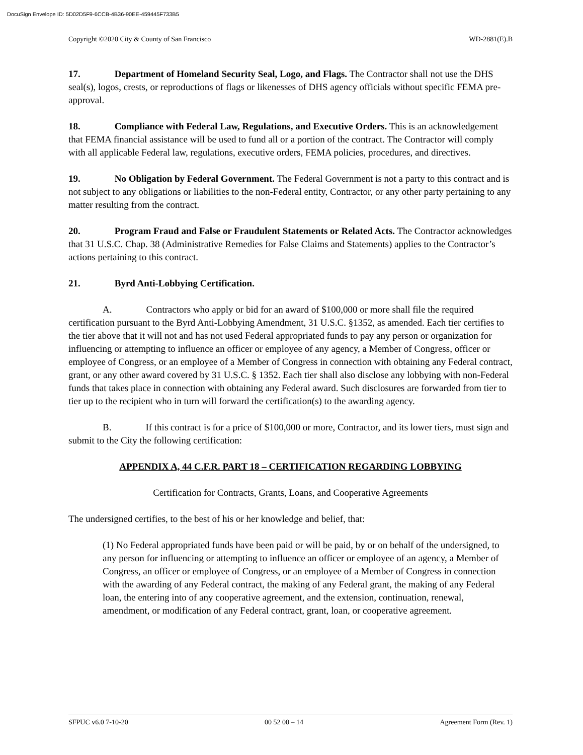DocuSign Envelope ID: 5D02D5F9-6CCB-4B36-90EE-459445F733B5
Copyright ©2020 City & County of San Francisco WD-2881(E).B
17. Department of Homeland Security Seal, Logo, and Flags. The Contractor shall not use the DHS seal(s), logos, crests, or reproductions of flags or likenesses of DHS agency officials without specific FEMA pre-approval.
18. Compliance with Federal Law, Regulations, and Executive Orders. This is an acknowledgement that FEMA financial assistance will be used to fund all or a portion of the contract. The Contractor will comply with all applicable Federal law, regulations, executive orders, FEMA policies, procedures, and directives.
19. No Obligation by Federal Government. The Federal Government is not a party to this contract and is not subject to any obligations or liabilities to the non-Federal entity, Contractor, or any other party pertaining to any matter resulting from the contract.
20. Program Fraud and False or Fraudulent Statements or Related Acts. The Contractor acknowledges that 31 U.S.C. Chap. 38 (Administrative Remedies for False Claims and Statements) applies to the Contractor’s actions pertaining to this contract.
21. Byrd Anti-Lobbying Certification.
A. Contractors who apply or bid for an award of $100,000 or more shall file the required certification pursuant to the Byrd Anti-Lobbying Amendment, 31 U.S.C. §1352, as amended. Each tier certifies to the tier above that it will not and has not used Federal appropriated funds to pay any person or organization for influencing or attempting to influence an officer or employee of any agency, a Member of Congress, officer or employee of Congress, or an employee of a Member of Congress in connection with obtaining any Federal contract, grant, or any other award covered by 31 U.S.C. § 1352. Each tier shall also disclose any lobbying with non-Federal funds that takes place in connection with obtaining any Federal award. Such disclosures are forwarded from tier to tier up to the recipient who in turn will forward the certification(s) to the awarding agency.
B. If this contract is for a price of $100,000 or more, Contractor, and its lower tiers, must sign and submit to the City the following certification:
APPENDIX A, 44 C.F.R. PART 18 – CERTIFICATION REGARDING LOBBYING
Certification for Contracts, Grants, Loans, and Cooperative Agreements
The undersigned certifies, to the best of his or her knowledge and belief, that:
(1) No Federal appropriated funds have been paid or will be paid, by or on behalf of the undersigned, to any person for influencing or attempting to influence an officer or employee of an agency, a Member of Congress, an officer or employee of Congress, or an employee of a Member of Congress in connection with the awarding of any Federal contract, the making of any Federal grant, the making of any Federal loan, the entering into of any cooperative agreement, and the extension, continuation, renewal, amendment, or modification of any Federal contract, grant, loan, or cooperative agreement.
SFPUC v6.0 7-10-20 00 52 00 – 14 Agreement Form (Rev. 1)